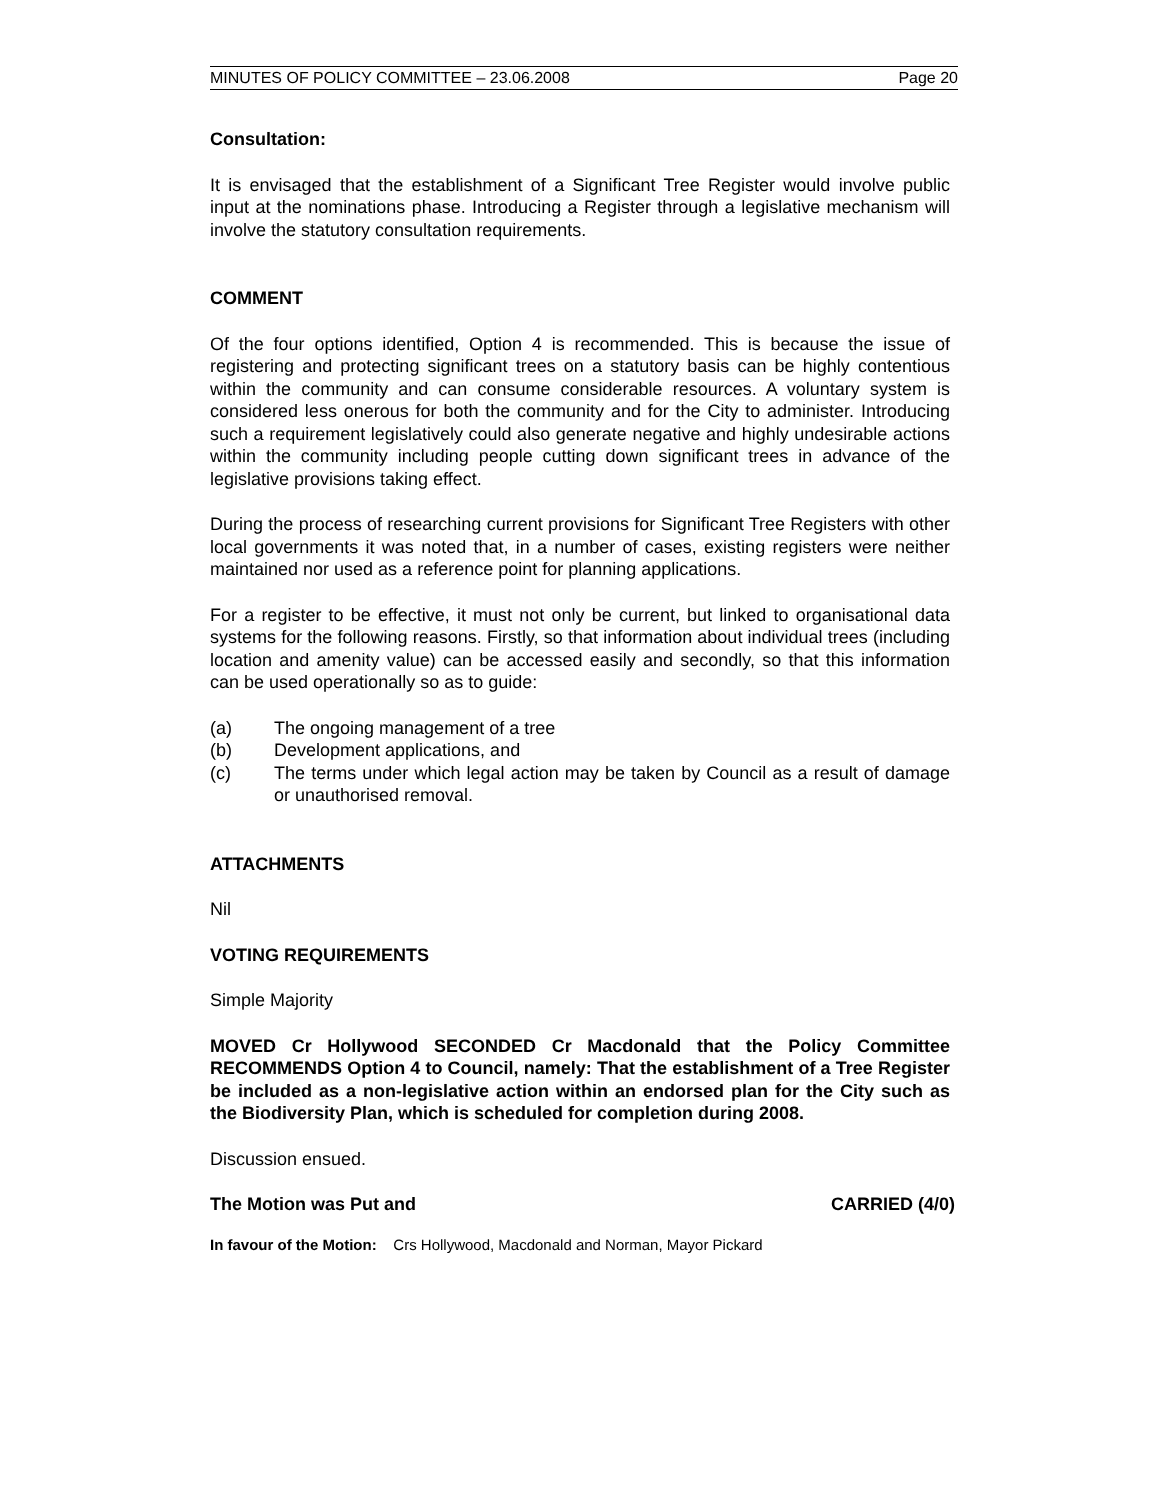MINUTES OF POLICY COMMITTEE – 23.06.2008 Page 20
Consultation:
It is envisaged that the establishment of a Significant Tree Register would involve public input at the nominations phase. Introducing a Register through a legislative mechanism will involve the statutory consultation requirements.
COMMENT
Of the four options identified, Option 4 is recommended. This is because the issue of registering and protecting significant trees on a statutory basis can be highly contentious within the community and can consume considerable resources. A voluntary system is considered less onerous for both the community and for the City to administer. Introducing such a requirement legislatively could also generate negative and highly undesirable actions within the community including people cutting down significant trees in advance of the legislative provisions taking effect.
During the process of researching current provisions for Significant Tree Registers with other local governments it was noted that, in a number of cases, existing registers were neither maintained nor used as a reference point for planning applications.
For a register to be effective, it must not only be current, but linked to organisational data systems for the following reasons. Firstly, so that information about individual trees (including location and amenity value) can be accessed easily and secondly, so that this information can be used operationally so as to guide:
(a) The ongoing management of a tree
(b) Development applications, and
(c) The terms under which legal action may be taken by Council as a result of damage or unauthorised removal.
ATTACHMENTS
Nil
VOTING REQUIREMENTS
Simple Majority
MOVED Cr Hollywood SECONDED Cr Macdonald that the Policy Committee RECOMMENDS Option 4 to Council, namely: That the establishment of a Tree Register be included as a non-legislative action within an endorsed plan for the City such as the Biodiversity Plan, which is scheduled for completion during 2008.
Discussion ensued.
The Motion was Put and CARRIED (4/0)
In favour of the Motion: Crs Hollywood, Macdonald and Norman, Mayor Pickard